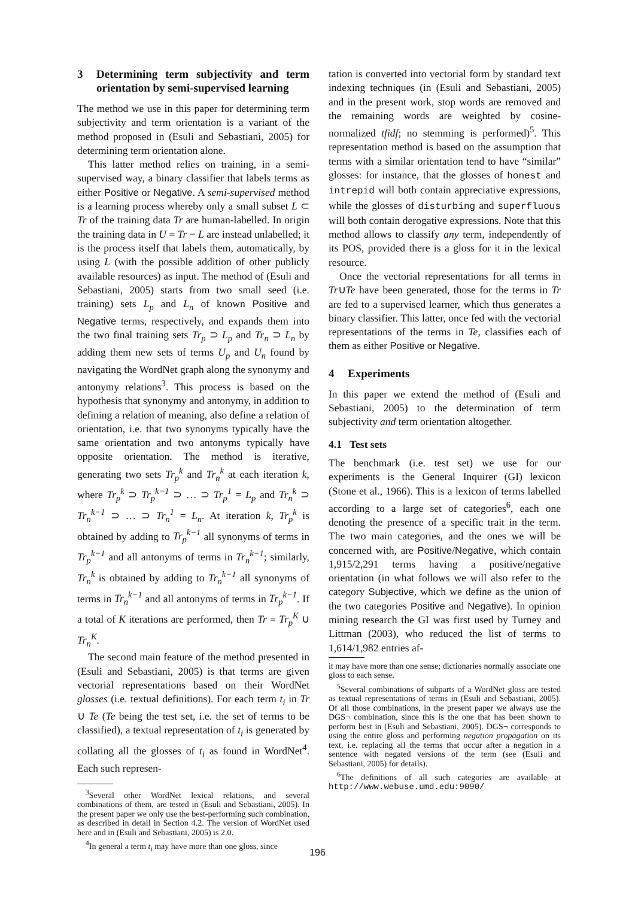3 Determining term subjectivity and term orientation by semi-supervised learning
The method we use in this paper for determining term subjectivity and term orientation is a variant of the method proposed in (Esuli and Sebastiani, 2005) for determining term orientation alone.
This latter method relies on training, in a semi-supervised way, a binary classifier that labels terms as either Positive or Negative. A semi-supervised method is a learning process whereby only a small subset L ⊂ Tr of the training data Tr are human-labelled. In origin the training data in U = Tr − L are instead unlabelled; it is the process itself that labels them, automatically, by using L (with the possible addition of other publicly available resources) as input. The method of (Esuli and Sebastiani, 2005) starts from two small seed (i.e. training) sets L<sub>p</sub> and L<sub>n</sub> of known Positive and Negative terms, respectively, and expands them into the two final training sets Tr<sub>p</sub> ⊃ L<sub>p</sub> and Tr<sub>n</sub> ⊃ L<sub>n</sub> by adding them new sets of terms U<sub>p</sub> and U<sub>n</sub> found by navigating the WordNet graph along the synonymy and antonymy relations<sup>3</sup>. This process is based on the hypothesis that synonymy and antonymy, in addition to defining a relation of meaning, also define a relation of orientation, i.e. that two synonyms typically have the same orientation and two antonyms typically have opposite orientation. The method is iterative, generating two sets Tr<sub>p</sub><sup>k</sup> and Tr<sub>n</sub><sup>k</sup> at each iteration k, where Tr<sub>p</sub><sup>k</sup> ⊃ Tr<sub>p</sub><sup>k−1</sup> ⊃ … ⊃ Tr<sub>p</sub><sup>1</sup> = L<sub>p</sub> and Tr<sub>n</sub><sup>k</sup> ⊃ Tr<sub>n</sub><sup>k−1</sup> ⊃ … ⊃ Tr<sub>n</sub><sup>1</sup> = L<sub>n</sub>. At iteration k, Tr<sub>p</sub><sup>k</sup> is obtained by adding to Tr<sub>p</sub><sup>k−1</sup> all synonyms of terms in Tr<sub>p</sub><sup>k−1</sup> and all antonyms of terms in Tr<sub>n</sub><sup>k−1</sup>; similarly, Tr<sub>n</sub><sup>k</sup> is obtained by adding to Tr<sub>n</sub><sup>k−1</sup> all synonyms of terms in Tr<sub>n</sub><sup>k−1</sup> and all antonyms of terms in Tr<sub>p</sub><sup>k−1</sup>. If a total of K iterations are performed, then Tr = Tr<sub>p</sub><sup>K</sup> ∪ Tr<sub>n</sub><sup>K</sup>.
The second main feature of the method presented in (Esuli and Sebastiani, 2005) is that terms are given vectorial representations based on their WordNet glosses (i.e. textual definitions). For each term t<sub>i</sub> in Tr ∪ Te (Te being the test set, i.e. the set of terms to be classified), a textual representation of t<sub>i</sub> is generated by collating all the glosses of t<sub>i</sub> as found in WordNet<sup>4</sup>. Each such represen-
<sup>3</sup> Several other WordNet lexical relations, and several combinations of them, are tested in (Esuli and Sebastiani, 2005). In the present paper we only use the best-performing such combination, as described in detail in Section 4.2. The version of WordNet used here and in (Esuli and Sebastiani, 2005) is 2.0.
<sup>4</sup> In general a term t<sub>i</sub> may have more than one gloss, since
tation is converted into vectorial form by standard text indexing techniques (in (Esuli and Sebastiani, 2005) and in the present work, stop words are removed and the remaining words are weighted by cosine-normalized tfidf; no stemming is performed)<sup>5</sup>. This representation method is based on the assumption that terms with a similar orientation tend to have “similar” glosses: for instance, that the glosses of honest and intrepid will both contain appreciative expressions, while the glosses of disturbing and superfluous will both contain derogative expressions. Note that this method allows to classify any term, independently of its POS, provided there is a gloss for it in the lexical resource.
Once the vectorial representations for all terms in Tr∪Te have been generated, those for the terms in Tr are fed to a supervised learner, which thus generates a binary classifier. This latter, once fed with the vectorial representations of the terms in Te, classifies each of them as either Positive or Negative.
4 Experiments
In this paper we extend the method of (Esuli and Sebastiani, 2005) to the determination of term subjectivity and term orientation altogether.
4.1 Test sets
The benchmark (i.e. test set) we use for our experiments is the General Inquirer (GI) lexicon (Stone et al., 1966). This is a lexicon of terms labelled according to a large set of categories<sup>6</sup>, each one denoting the presence of a specific trait in the term. The two main categories, and the ones we will be concerned with, are Positive/Negative, which contain 1,915/2,291 terms having a positive/negative orientation (in what follows we will also refer to the category Subjective, which we define as the union of the two categories Positive and Negative). In opinion mining research the GI was first used by Turney and Littman (2003), who reduced the list of terms to 1,614/1,982 entries af-
it may have more than one sense; dictionaries normally associate one gloss to each sense.
<sup>5</sup> Several combinations of subparts of a WordNet gloss are tested as textual representations of terms in (Esuli and Sebastiani, 2005). Of all those combinations, in the present paper we always use the DGS¬ combination, since this is the one that has been shown to perform best in (Esuli and Sebastiani, 2005). DGS¬ corresponds to using the entire gloss and performing negation propagation on its text, i.e. replacing all the terms that occur after a negation in a sentence with negated versions of the term (see (Esuli and Sebastiani, 2005) for details).
<sup>6</sup> The definitions of all such categories are available at http://www.webuse.umd.edu:9090/
196